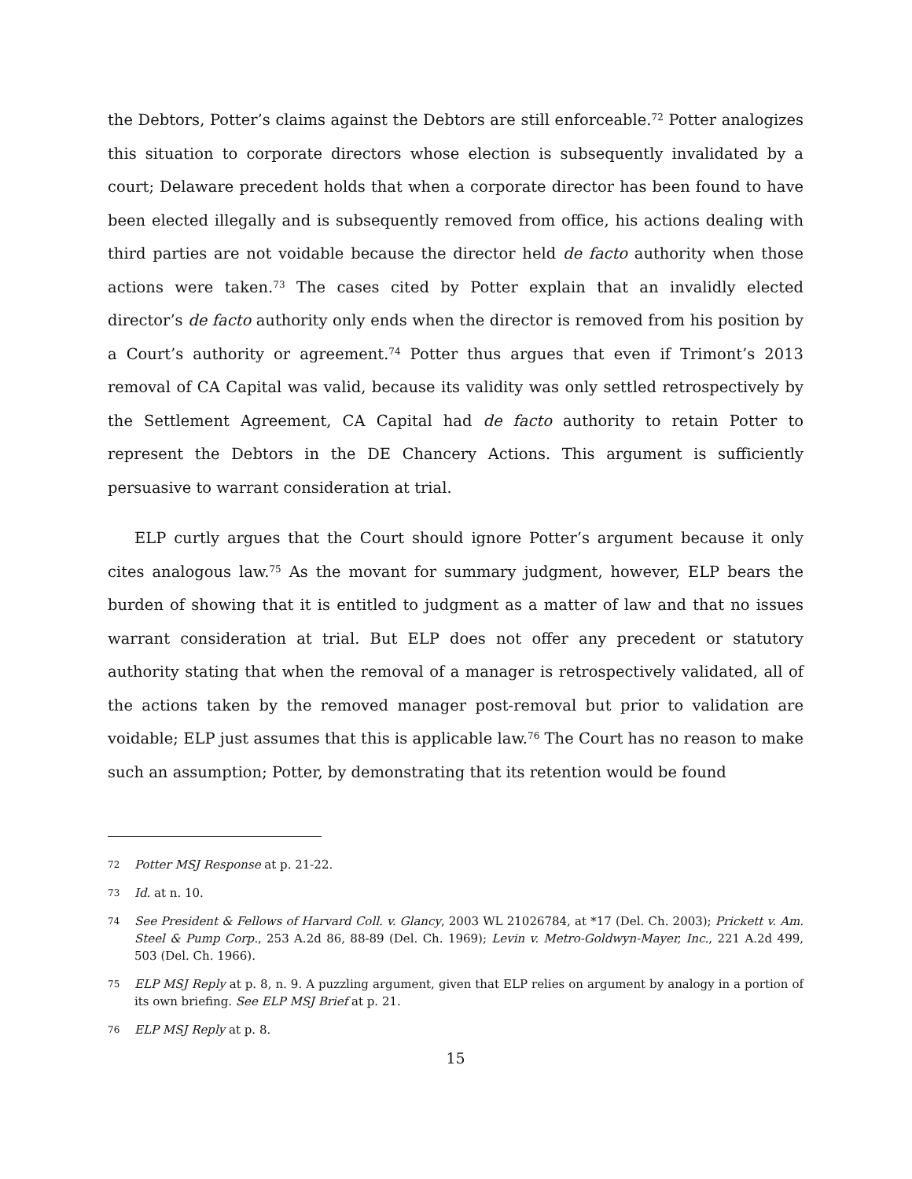the Debtors, Potter’s claims against the Debtors are still enforceable.<sup>72</sup> Potter analogizes this situation to corporate directors whose election is subsequently invalidated by a court; Delaware precedent holds that when a corporate director has been found to have been elected illegally and is subsequently removed from office, his actions dealing with third parties are not voidable because the director held de facto authority when those actions were taken.<sup>73</sup> The cases cited by Potter explain that an invalidly elected director’s de facto authority only ends when the director is removed from his position by a Court’s authority or agreement.<sup>74</sup> Potter thus argues that even if Trimont’s 2013 removal of CA Capital was valid, because its validity was only settled retrospectively by the Settlement Agreement, CA Capital had de facto authority to retain Potter to represent the Debtors in the DE Chancery Actions. This argument is sufficiently persuasive to warrant consideration at trial.
ELP curtly argues that the Court should ignore Potter’s argument because it only cites analogous law.<sup>75</sup> As the movant for summary judgment, however, ELP bears the burden of showing that it is entitled to judgment as a matter of law and that no issues warrant consideration at trial. But ELP does not offer any precedent or statutory authority stating that when the removal of a manager is retrospectively validated, all of the actions taken by the removed manager post-removal but prior to validation are voidable; ELP just assumes that this is applicable law.<sup>76</sup> The Court has no reason to make such an assumption; Potter, by demonstrating that its retention would be found
72 Potter MSJ Response at p. 21-22.
73 Id. at n. 10.
74 See President & Fellows of Harvard Coll. v. Glancy, 2003 WL 21026784, at *17 (Del. Ch. 2003); Prickett v. Am. Steel & Pump Corp., 253 A.2d 86, 88-89 (Del. Ch. 1969); Levin v. Metro-Goldwyn-Mayer, Inc., 221 A.2d 499, 503 (Del. Ch. 1966).
75 ELP MSJ Reply at p. 8, n. 9. A puzzling argument, given that ELP relies on argument by analogy in a portion of its own briefing. See ELP MSJ Brief at p. 21.
76 ELP MSJ Reply at p. 8.
15